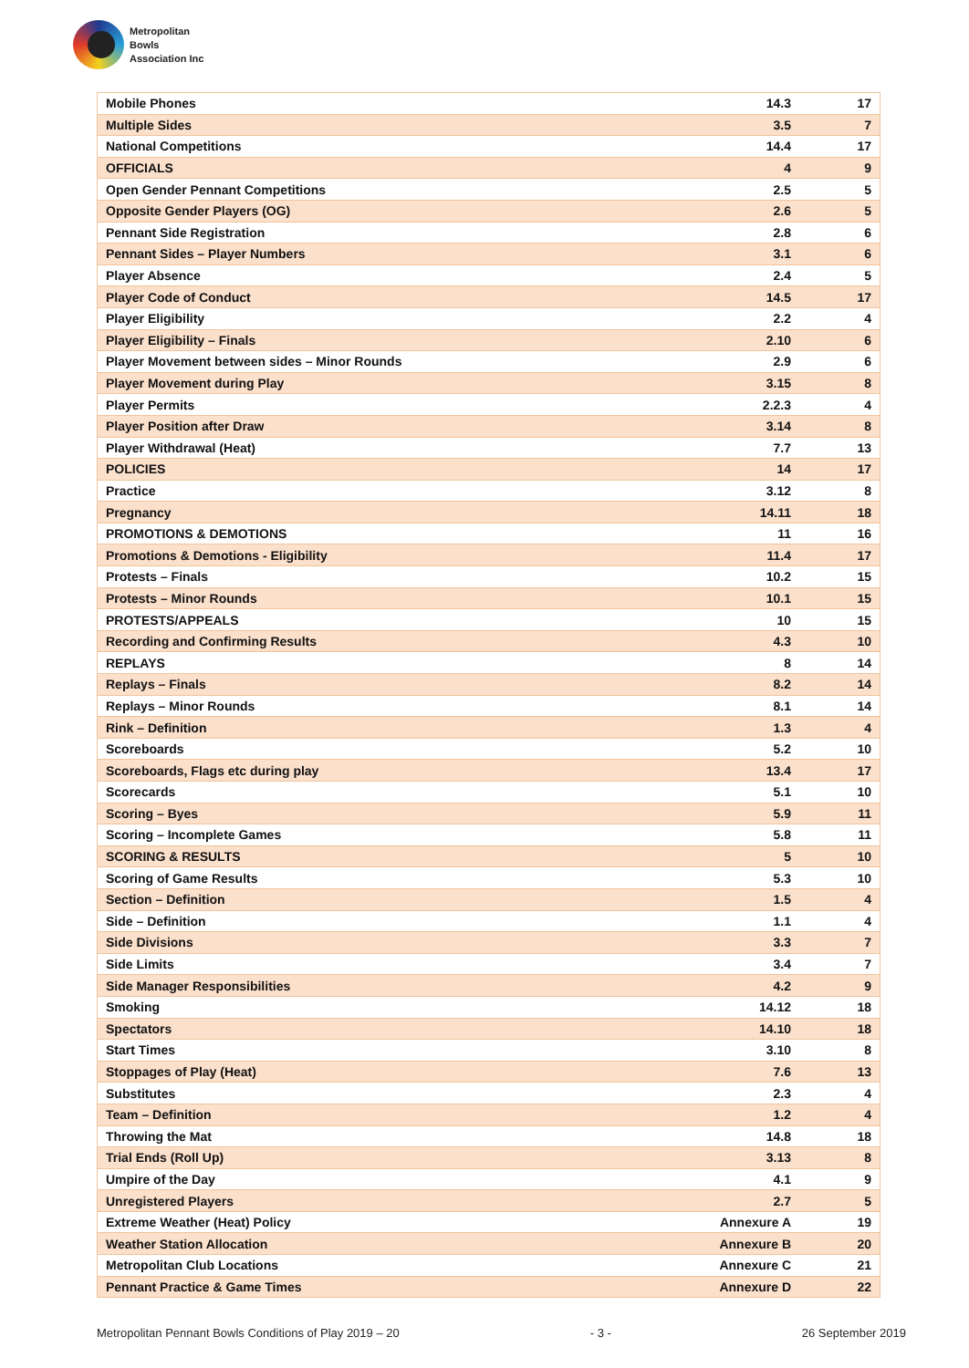Metropolitan
Bowls
Association Inc
| Mobile Phones | 14.3 | 17 |
| Multiple Sides | 3.5 | 7 |
| National Competitions | 14.4 | 17 |
| OFFICIALS | 4 | 9 |
| Open Gender Pennant Competitions | 2.5 | 5 |
| Opposite Gender Players (OG) | 2.6 | 5 |
| Pennant Side Registration | 2.8 | 6 |
| Pennant Sides – Player Numbers | 3.1 | 6 |
| Player Absence | 2.4 | 5 |
| Player Code of Conduct | 14.5 | 17 |
| Player Eligibility | 2.2 | 4 |
| Player Eligibility – Finals | 2.10 | 6 |
| Player Movement between sides – Minor Rounds | 2.9 | 6 |
| Player Movement during Play | 3.15 | 8 |
| Player Permits | 2.2.3 | 4 |
| Player Position after Draw | 3.14 | 8 |
| Player Withdrawal (Heat) | 7.7 | 13 |
| POLICIES | 14 | 17 |
| Practice | 3.12 | 8 |
| Pregnancy | 14.11 | 18 |
| PROMOTIONS & DEMOTIONS | 11 | 16 |
| Promotions & Demotions - Eligibility | 11.4 | 17 |
| Protests – Finals | 10.2 | 15 |
| Protests – Minor Rounds | 10.1 | 15 |
| PROTESTS/APPEALS | 10 | 15 |
| Recording and Confirming Results | 4.3 | 10 |
| REPLAYS | 8 | 14 |
| Replays – Finals | 8.2 | 14 |
| Replays – Minor Rounds | 8.1 | 14 |
| Rink – Definition | 1.3 | 4 |
| Scoreboards | 5.2 | 10 |
| Scoreboards, Flags etc during play | 13.4 | 17 |
| Scorecards | 5.1 | 10 |
| Scoring – Byes | 5.9 | 11 |
| Scoring – Incomplete Games | 5.8 | 11 |
| SCORING & RESULTS | 5 | 10 |
| Scoring of Game Results | 5.3 | 10 |
| Section – Definition | 1.5 | 4 |
| Side – Definition | 1.1 | 4 |
| Side Divisions | 3.3 | 7 |
| Side Limits | 3.4 | 7 |
| Side Manager Responsibilities | 4.2 | 9 |
| Smoking | 14.12 | 18 |
| Spectators | 14.10 | 18 |
| Start Times | 3.10 | 8 |
| Stoppages of Play (Heat) | 7.6 | 13 |
| Substitutes | 2.3 | 4 |
| Team – Definition | 1.2 | 4 |
| Throwing the Mat | 14.8 | 18 |
| Trial Ends (Roll Up) | 3.13 | 8 |
| Umpire of the Day | 4.1 | 9 |
| Unregistered Players | 2.7 | 5 |
| Extreme Weather (Heat) Policy | Annexure A | 19 |
| Weather Station Allocation | Annexure B | 20 |
| Metropolitan Club Locations | Annexure C | 21 |
| Pennant Practice & Game Times | Annexure D | 22 |
Metropolitan Pennant Bowls Conditions of Play 2019 – 20 - 3 - 26 September 2019